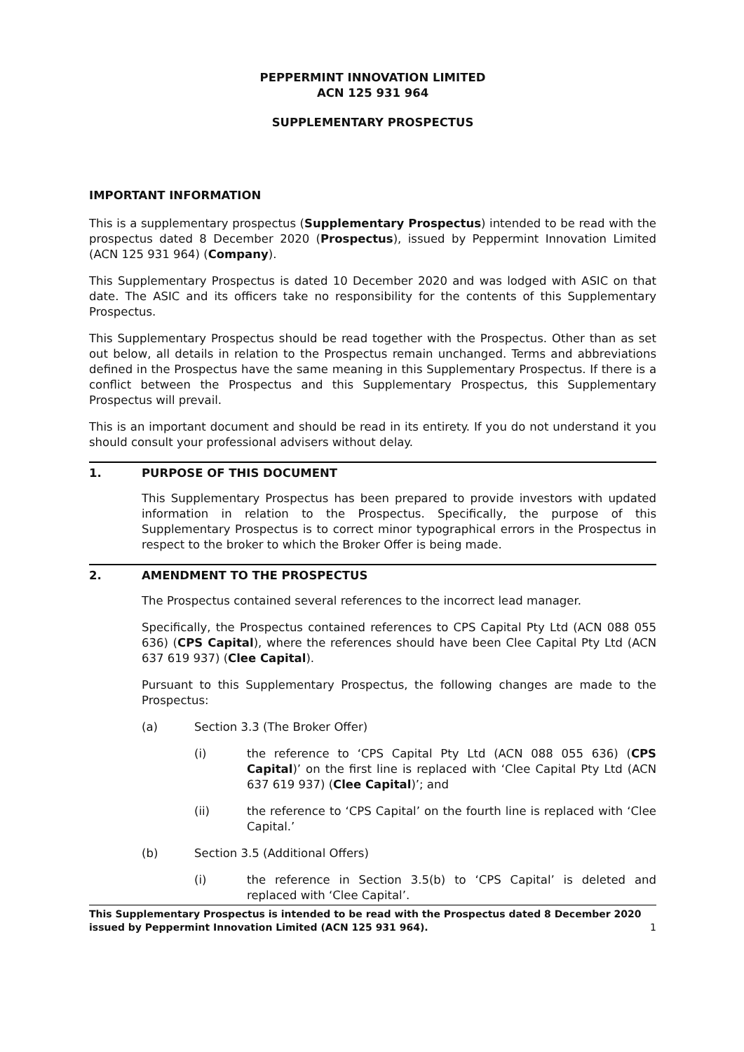PEPPERMINT INNOVATION LIMITED
ACN 125 931 964
SUPPLEMENTARY PROSPECTUS
IMPORTANT INFORMATION
This is a supplementary prospectus (Supplementary Prospectus) intended to be read with the prospectus dated 8 December 2020 (Prospectus), issued by Peppermint Innovation Limited (ACN 125 931 964) (Company).
This Supplementary Prospectus is dated 10 December 2020 and was lodged with ASIC on that date. The ASIC and its officers take no responsibility for the contents of this Supplementary Prospectus.
This Supplementary Prospectus should be read together with the Prospectus. Other than as set out below, all details in relation to the Prospectus remain unchanged. Terms and abbreviations defined in the Prospectus have the same meaning in this Supplementary Prospectus. If there is a conflict between the Prospectus and this Supplementary Prospectus, this Supplementary Prospectus will prevail.
This is an important document and should be read in its entirety. If you do not understand it you should consult your professional advisers without delay.
1. PURPOSE OF THIS DOCUMENT
This Supplementary Prospectus has been prepared to provide investors with updated information in relation to the Prospectus. Specifically, the purpose of this Supplementary Prospectus is to correct minor typographical errors in the Prospectus in respect to the broker to which the Broker Offer is being made.
2. AMENDMENT TO THE PROSPECTUS
The Prospectus contained several references to the incorrect lead manager.
Specifically, the Prospectus contained references to CPS Capital Pty Ltd (ACN 088 055 636) (CPS Capital), where the references should have been Clee Capital Pty Ltd (ACN 637 619 937) (Clee Capital).
Pursuant to this Supplementary Prospectus, the following changes are made to the Prospectus:
(a) Section 3.3 (The Broker Offer)
(i) the reference to ‘CPS Capital Pty Ltd (ACN 088 055 636) (CPS Capital)’ on the first line is replaced with ‘Clee Capital Pty Ltd (ACN 637 619 937) (Clee Capital)’; and
(ii) the reference to ‘CPS Capital’ on the fourth line is replaced with ‘Clee Capital.’
(b) Section 3.5 (Additional Offers)
(i) the reference in Section 3.5(b) to ‘CPS Capital’ is deleted and replaced with ‘Clee Capital’.
This Supplementary Prospectus is intended to be read with the Prospectus dated 8 December 2020 issued by Peppermint Innovation Limited (ACN 125 931 964). 1